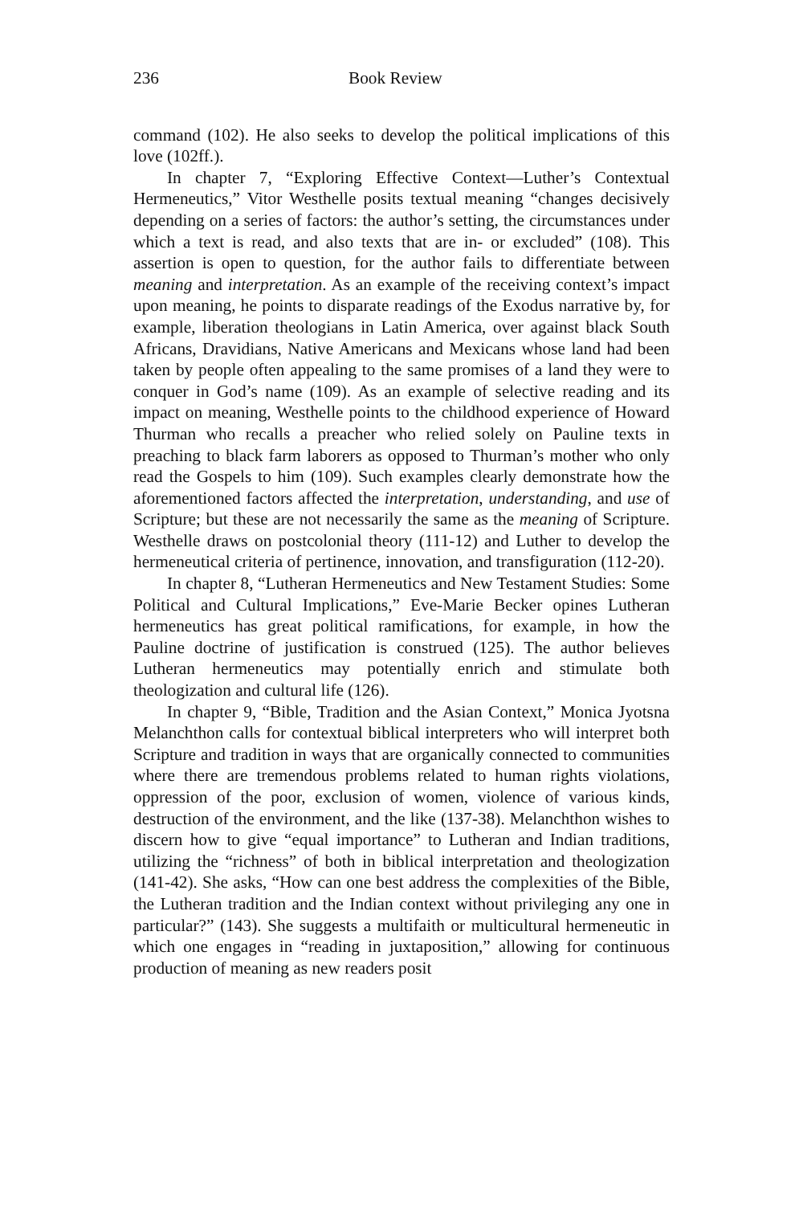236 Book Review
command (102). He also seeks to develop the political implications of this love (102ff.).
In chapter 7, “Exploring Effective Context—Luther’s Contextual Hermeneutics,” Vitor Westhelle posits textual meaning “changes decisively depending on a series of factors: the author’s setting, the circumstances under which a text is read, and also texts that are in- or excluded” (108). This assertion is open to question, for the author fails to differentiate between meaning and interpretation. As an example of the receiving context’s impact upon meaning, he points to disparate readings of the Exodus narrative by, for example, liberation theologians in Latin America, over against black South Africans, Dravidians, Native Americans and Mexicans whose land had been taken by people often appealing to the same promises of a land they were to conquer in God’s name (109). As an example of selective reading and its impact on meaning, Westhelle points to the childhood experience of Howard Thurman who recalls a preacher who relied solely on Pauline texts in preaching to black farm laborers as opposed to Thurman’s mother who only read the Gospels to him (109). Such examples clearly demonstrate how the aforementioned factors affected the interpretation, understanding, and use of Scripture; but these are not necessarily the same as the meaning of Scripture. Westhelle draws on postcolonial theory (111-12) and Luther to develop the hermeneutical criteria of pertinence, innovation, and transfiguration (112-20).
In chapter 8, “Lutheran Hermeneutics and New Testament Studies: Some Political and Cultural Implications,” Eve-Marie Becker opines Lutheran hermeneutics has great political ramifications, for example, in how the Pauline doctrine of justification is construed (125). The author believes Lutheran hermeneutics may potentially enrich and stimulate both theologization and cultural life (126).
In chapter 9, “Bible, Tradition and the Asian Context,” Monica Jyotsna Melanchthon calls for contextual biblical interpreters who will interpret both Scripture and tradition in ways that are organically connected to communities where there are tremendous problems related to human rights violations, oppression of the poor, exclusion of women, violence of various kinds, destruction of the environment, and the like (137-38). Melanchthon wishes to discern how to give “equal importance” to Lutheran and Indian traditions, utilizing the “richness” of both in biblical interpretation and theologization (141-42). She asks, “How can one best address the complexities of the Bible, the Lutheran tradition and the Indian context without privileging any one in particular?” (143). She suggests a multifaith or multicultural hermeneutic in which one engages in “reading in juxtaposition,” allowing for continuous production of meaning as new readers posit